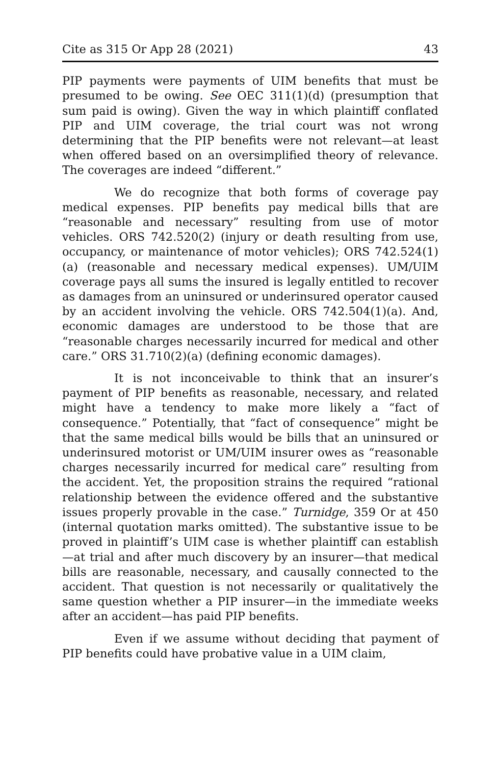Cite as 315 Or App 28 (2021) 43
PIP payments were payments of UIM benefits that must be presumed to be owing. See OEC 311(1)(d) (presumption that sum paid is owing). Given the way in which plaintiff conflated PIP and UIM coverage, the trial court was not wrong determining that the PIP benefits were not relevant—at least when offered based on an oversimplified theory of relevance. The coverages are indeed “different.”
We do recognize that both forms of coverage pay medical expenses. PIP benefits pay medical bills that are “reasonable and necessary” resulting from use of motor vehicles. ORS 742.520(2) (injury or death resulting from use, occupancy, or maintenance of motor vehicles); ORS 742.524(1)(a) (reasonable and necessary medical expenses). UM/UIM coverage pays all sums the insured is legally entitled to recover as damages from an uninsured or underinsured operator caused by an accident involving the vehicle. ORS 742.504(1)(a). And, economic damages are understood to be those that are “reasonable charges necessarily incurred for medical and other care.” ORS 31.710(2)(a) (defining economic damages).
It is not inconceivable to think that an insurer’s payment of PIP benefits as reasonable, necessary, and related might have a tendency to make more likely a “fact of consequence.” Potentially, that “fact of consequence” might be that the same medical bills would be bills that an uninsured or underinsured motorist or UM/UIM insurer owes as “reasonable charges necessarily incurred for medical care” resulting from the accident. Yet, the proposition strains the required “rational relationship between the evidence offered and the substantive issues properly provable in the case.” Turnidge, 359 Or at 450 (internal quotation marks omitted). The substantive issue to be proved in plaintiff’s UIM case is whether plaintiff can establish—at trial and after much discovery by an insurer—that medical bills are reasonable, necessary, and causally connected to the accident. That question is not necessarily or qualitatively the same question whether a PIP insurer—in the immediate weeks after an accident—has paid PIP benefits.
Even if we assume without deciding that payment of PIP benefits could have probative value in a UIM claim,